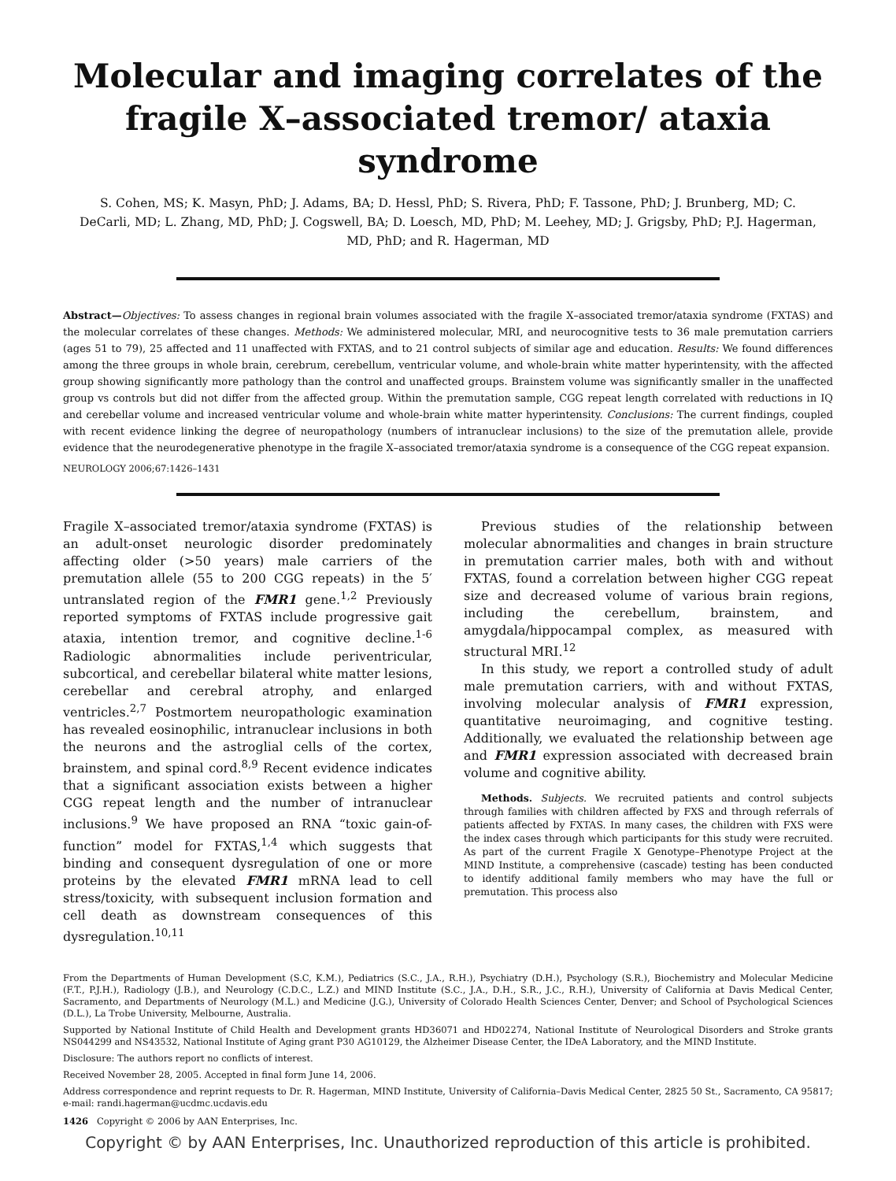Molecular and imaging correlates of the fragile X–associated tremor/ ataxia syndrome
S. Cohen, MS; K. Masyn, PhD; J. Adams, BA; D. Hessl, PhD; S. Rivera, PhD; F. Tassone, PhD; J. Brunberg, MD; C. DeCarli, MD; L. Zhang, MD, PhD; J. Cogswell, BA; D. Loesch, MD, PhD; M. Leehey, MD; J. Grigsby, PhD; P.J. Hagerman, MD, PhD; and R. Hagerman, MD
Abstract—Objectives: To assess changes in regional brain volumes associated with the fragile X–associated tremor/ataxia syndrome (FXTAS) and the molecular correlates of these changes. Methods: We administered molecular, MRI, and neurocognitive tests to 36 male premutation carriers (ages 51 to 79), 25 affected and 11 unaffected with FXTAS, and to 21 control subjects of similar age and education. Results: We found differences among the three groups in whole brain, cerebrum, cerebellum, ventricular volume, and whole-brain white matter hyperintensity, with the affected group showing significantly more pathology than the control and unaffected groups. Brainstem volume was significantly smaller in the unaffected group vs controls but did not differ from the affected group. Within the premutation sample, CGG repeat length correlated with reductions in IQ and cerebellar volume and increased ventricular volume and whole-brain white matter hyperintensity. Conclusions: The current findings, coupled with recent evidence linking the degree of neuropathology (numbers of intranuclear inclusions) to the size of the premutation allele, provide evidence that the neurodegenerative phenotype in the fragile X–associated tremor/ataxia syndrome is a consequence of the CGG repeat expansion.
NEUROLOGY 2006;67:1426–1431
Fragile X–associated tremor/ataxia syndrome (FXTAS) is an adult-onset neurologic disorder predominately affecting older (>50 years) male carriers of the premutation allele (55 to 200 CGG repeats) in the 5′ untranslated region of the FMR1 gene.<sup>1,2</sup> Previously reported symptoms of FXTAS include progressive gait ataxia, intention tremor, and cognitive decline.<sup>1-6</sup> Radiologic abnormalities include periventricular, subcortical, and cerebellar bilateral white matter lesions, cerebellar and cerebral atrophy, and enlarged ventricles.<sup>2,7</sup> Postmortem neuropathologic examination has revealed eosinophilic, intranuclear inclusions in both the neurons and the astroglial cells of the cortex, brainstem, and spinal cord.<sup>8,9</sup> Recent evidence indicates that a significant association exists between a higher CGG repeat length and the number of intranuclear inclusions.<sup>9</sup> We have proposed an RNA “toxic gain-of-function” model for FXTAS,<sup>1,4</sup> which suggests that binding and consequent dysregulation of one or more proteins by the elevated FMR1 mRNA lead to cell stress/toxicity, with subsequent inclusion formation and cell death as downstream consequences of this dysregulation.<sup>10,11</sup>
Previous studies of the relationship between molecular abnormalities and changes in brain structure in premutation carrier males, both with and without FXTAS, found a correlation between higher CGG repeat size and decreased volume of various brain regions, including the cerebellum, brainstem, and amygdala/hippocampal complex, as measured with structural MRI.<sup>12</sup>
In this study, we report a controlled study of adult male premutation carriers, with and without FXTAS, involving molecular analysis of FMR1 expression, quantitative neuroimaging, and cognitive testing. Additionally, we evaluated the relationship between age and FMR1 expression associated with decreased brain volume and cognitive ability.
Methods. Subjects. We recruited patients and control subjects through families with children affected by FXS and through referrals of patients affected by FXTAS. In many cases, the children with FXS were the index cases through which participants for this study were recruited. As part of the current Fragile X Genotype–Phenotype Project at the MIND Institute, a comprehensive (cascade) testing has been conducted to identify additional family members who may have the full or premutation. This process also
From the Departments of Human Development (S.C, K.M.), Pediatrics (S.C., J.A., R.H.), Psychiatry (D.H.), Psychology (S.R.), Biochemistry and Molecular Medicine (F.T., P.J.H.), Radiology (J.B.), and Neurology (C.D.C., L.Z.) and MIND Institute (S.C., J.A., D.H., S.R., J.C., R.H.), University of California at Davis Medical Center, Sacramento, and Departments of Neurology (M.L.) and Medicine (J.G.), University of Colorado Health Sciences Center, Denver; and School of Psychological Sciences (D.L.), La Trobe University, Melbourne, Australia.
Supported by National Institute of Child Health and Development grants HD36071 and HD02274, National Institute of Neurological Disorders and Stroke grants NS044299 and NS43532, National Institute of Aging grant P30 AG10129, the Alzheimer Disease Center, the IDeA Laboratory, and the MIND Institute.
Disclosure: The authors report no conflicts of interest.
Received November 28, 2005. Accepted in final form June 14, 2006.
Address correspondence and reprint requests to Dr. R. Hagerman, MIND Institute, University of California–Davis Medical Center, 2825 50 St., Sacramento, CA 95817; e-mail: randi.hagerman@ucdmc.ucdavis.edu
1426 Copyright © 2006 by AAN Enterprises, Inc.
Copyright © by AAN Enterprises, Inc. Unauthorized reproduction of this article is prohibited.